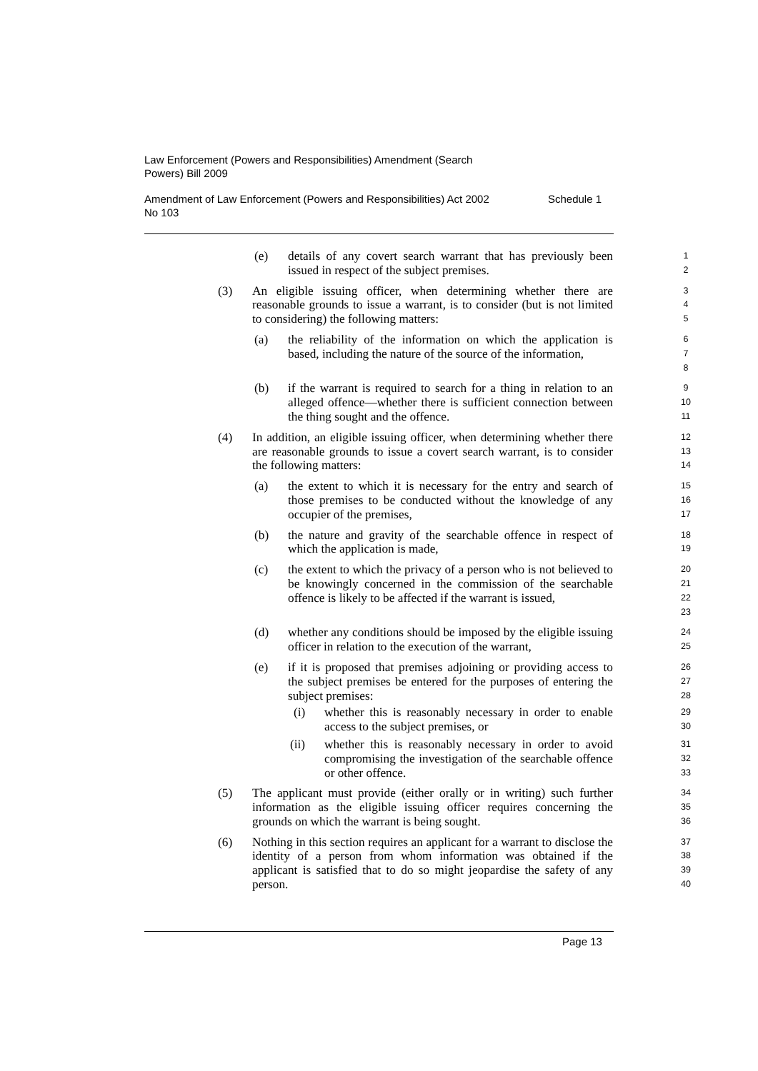Law Enforcement (Powers and Responsibilities) Amendment (Search
Powers) Bill 2009
Amendment of Law Enforcement (Powers and Responsibilities) Act 2002 Schedule 1
No 103
(e) details of any covert search warrant that has previously been issued in respect of the subject premises.
1
2
(3) An eligible issuing officer, when determining whether there are reasonable grounds to issue a warrant, is to consider (but is not limited to considering) the following matters:
3
4
5
(a) the reliability of the information on which the application is based, including the nature of the source of the information,
6
7
8
(b) if the warrant is required to search for a thing in relation to an alleged offence—whether there is sufficient connection between the thing sought and the offence.
9
10
11
(4) In addition, an eligible issuing officer, when determining whether there are reasonable grounds to issue a covert search warrant, is to consider the following matters:
12
13
14
(a) the extent to which it is necessary for the entry and search of those premises to be conducted without the knowledge of any occupier of the premises,
15
16
17
(b) the nature and gravity of the searchable offence in respect of which the application is made,
18
19
(c) the extent to which the privacy of a person who is not believed to be knowingly concerned in the commission of the searchable offence is likely to be affected if the warrant is issued,
20
21
22
23
(d) whether any conditions should be imposed by the eligible issuing officer in relation to the execution of the warrant,
24
25
(e) if it is proposed that premises adjoining or providing access to the subject premises be entered for the purposes of entering the subject premises:
26
27
28
(i) whether this is reasonably necessary in order to enable access to the subject premises, or
29
30
(ii) whether this is reasonably necessary in order to avoid compromising the investigation of the searchable offence or other offence.
31
32
33
(5) The applicant must provide (either orally or in writing) such further information as the eligible issuing officer requires concerning the grounds on which the warrant is being sought.
34
35
36
(6) Nothing in this section requires an applicant for a warrant to disclose the identity of a person from whom information was obtained if the applicant is satisfied that to do so might jeopardise the safety of any person.
37
38
39
40
Page 13